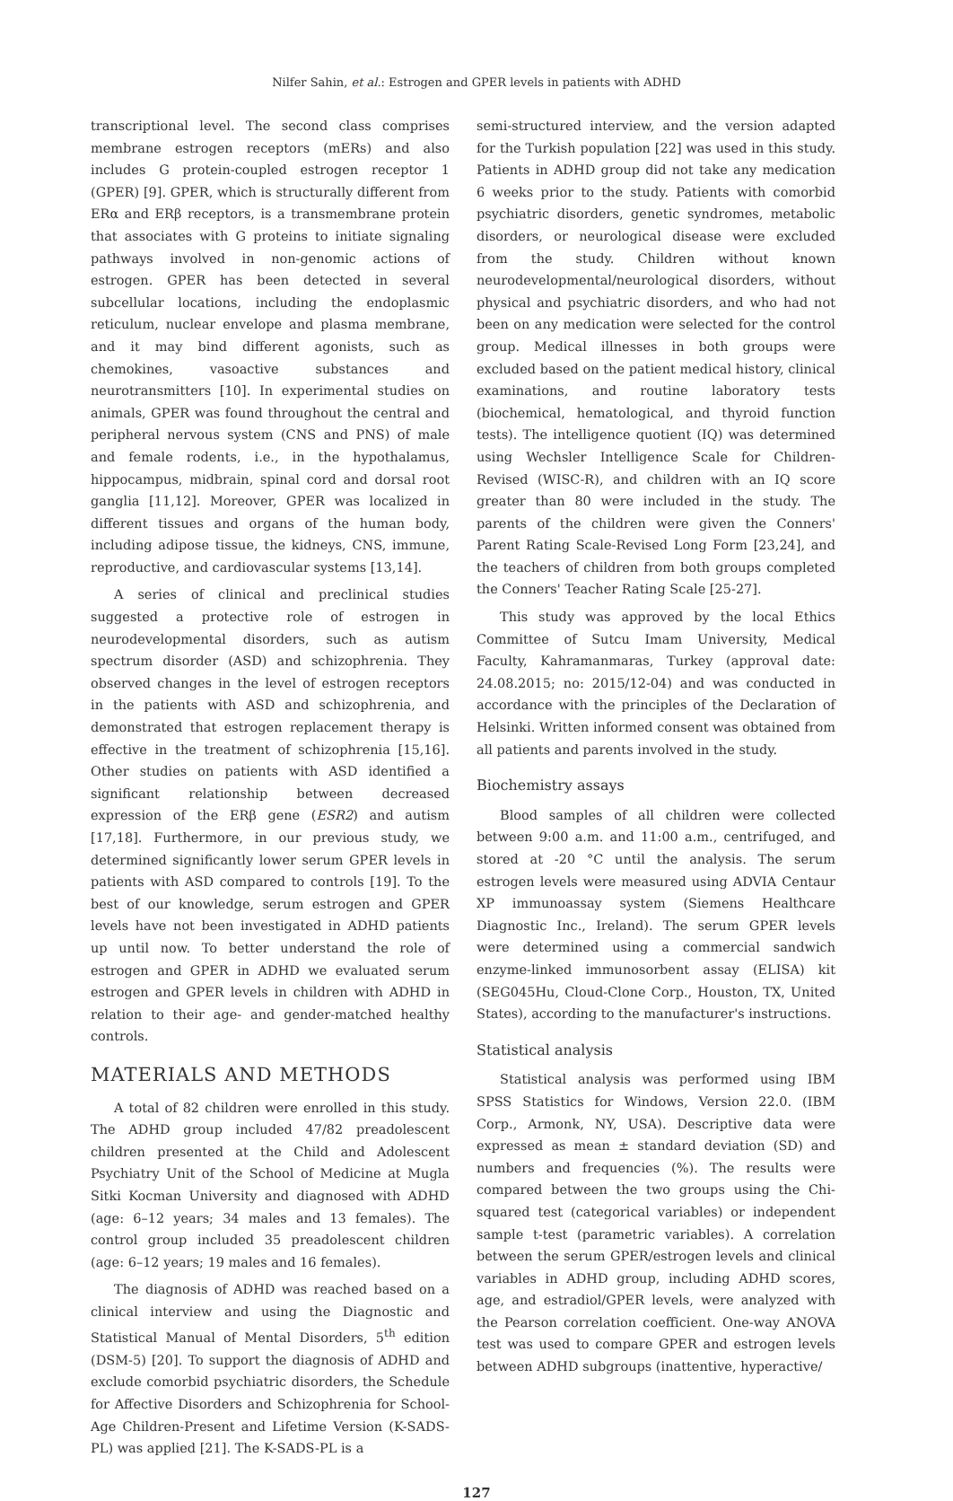Nilfer Sahin, et al.: Estrogen and GPER levels in patients with ADHD
transcriptional level. The second class comprises membrane estrogen receptors (mERs) and also includes G protein-coupled estrogen receptor 1 (GPER) [9]. GPER, which is structurally different from ERα and ERβ receptors, is a transmembrane protein that associates with G proteins to initiate signaling pathways involved in non-genomic actions of estrogen. GPER has been detected in several subcellular locations, including the endoplasmic reticulum, nuclear envelope and plasma membrane, and it may bind different agonists, such as chemokines, vasoactive substances and neurotransmitters [10]. In experimental studies on animals, GPER was found throughout the central and peripheral nervous system (CNS and PNS) of male and female rodents, i.e., in the hypothalamus, hippocampus, midbrain, spinal cord and dorsal root ganglia [11,12]. Moreover, GPER was localized in different tissues and organs of the human body, including adipose tissue, the kidneys, CNS, immune, reproductive, and cardiovascular systems [13,14].
A series of clinical and preclinical studies suggested a protective role of estrogen in neurodevelopmental disorders, such as autism spectrum disorder (ASD) and schizophrenia. They observed changes in the level of estrogen receptors in the patients with ASD and schizophrenia, and demonstrated that estrogen replacement therapy is effective in the treatment of schizophrenia [15,16]. Other studies on patients with ASD identified a significant relationship between decreased expression of the ERβ gene (ESR2) and autism [17,18]. Furthermore, in our previous study, we determined significantly lower serum GPER levels in patients with ASD compared to controls [19]. To the best of our knowledge, serum estrogen and GPER levels have not been investigated in ADHD patients up until now. To better understand the role of estrogen and GPER in ADHD we evaluated serum estrogen and GPER levels in children with ADHD in relation to their age- and gender-matched healthy controls.
MATERIALS AND METHODS
A total of 82 children were enrolled in this study. The ADHD group included 47/82 preadolescent children presented at the Child and Adolescent Psychiatry Unit of the School of Medicine at Mugla Sitki Kocman University and diagnosed with ADHD (age: 6–12 years; 34 males and 13 females). The control group included 35 preadolescent children (age: 6–12 years; 19 males and 16 females).
The diagnosis of ADHD was reached based on a clinical interview and using the Diagnostic and Statistical Manual of Mental Disorders, 5<sup>th</sup> edition (DSM-5) [20]. To support the diagnosis of ADHD and exclude comorbid psychiatric disorders, the Schedule for Affective Disorders and Schizophrenia for School-Age Children-Present and Lifetime Version (K-SADS-PL) was applied [21]. The K-SADS-PL is a
semi-structured interview, and the version adapted for the Turkish population [22] was used in this study. Patients in ADHD group did not take any medication 6 weeks prior to the study. Patients with comorbid psychiatric disorders, genetic syndromes, metabolic disorders, or neurological disease were excluded from the study. Children without known neurodevelopmental/neurological disorders, without physical and psychiatric disorders, and who had not been on any medication were selected for the control group. Medical illnesses in both groups were excluded based on the patient medical history, clinical examinations, and routine laboratory tests (biochemical, hematological, and thyroid function tests). The intelligence quotient (IQ) was determined using Wechsler Intelligence Scale for Children-Revised (WISC-R), and children with an IQ score greater than 80 were included in the study. The parents of the children were given the Conners' Parent Rating Scale-Revised Long Form [23,24], and the teachers of children from both groups completed the Conners' Teacher Rating Scale [25-27].
This study was approved by the local Ethics Committee of Sutcu Imam University, Medical Faculty, Kahramanmaras, Turkey (approval date: 24.08.2015; no: 2015/12-04) and was conducted in accordance with the principles of the Declaration of Helsinki. Written informed consent was obtained from all patients and parents involved in the study.
Biochemistry assays
Blood samples of all children were collected between 9:00 a.m. and 11:00 a.m., centrifuged, and stored at -20 °C until the analysis. The serum estrogen levels were measured using ADVIA Centaur XP immunoassay system (Siemens Healthcare Diagnostic Inc., Ireland). The serum GPER levels were determined using a commercial sandwich enzyme-linked immunosorbent assay (ELISA) kit (SEG045Hu, Cloud-Clone Corp., Houston, TX, United States), according to the manufacturer's instructions.
Statistical analysis
Statistical analysis was performed using IBM SPSS Statistics for Windows, Version 22.0. (IBM Corp., Armonk, NY, USA). Descriptive data were expressed as mean ± standard deviation (SD) and numbers and frequencies (%). The results were compared between the two groups using the Chi-squared test (categorical variables) or independent sample t-test (parametric variables). A correlation between the serum GPER/estrogen levels and clinical variables in ADHD group, including ADHD scores, age, and estradiol/GPER levels, were analyzed with the Pearson correlation coefficient. One-way ANOVA test was used to compare GPER and estrogen levels between ADHD subgroups (inattentive, hyperactive/
127